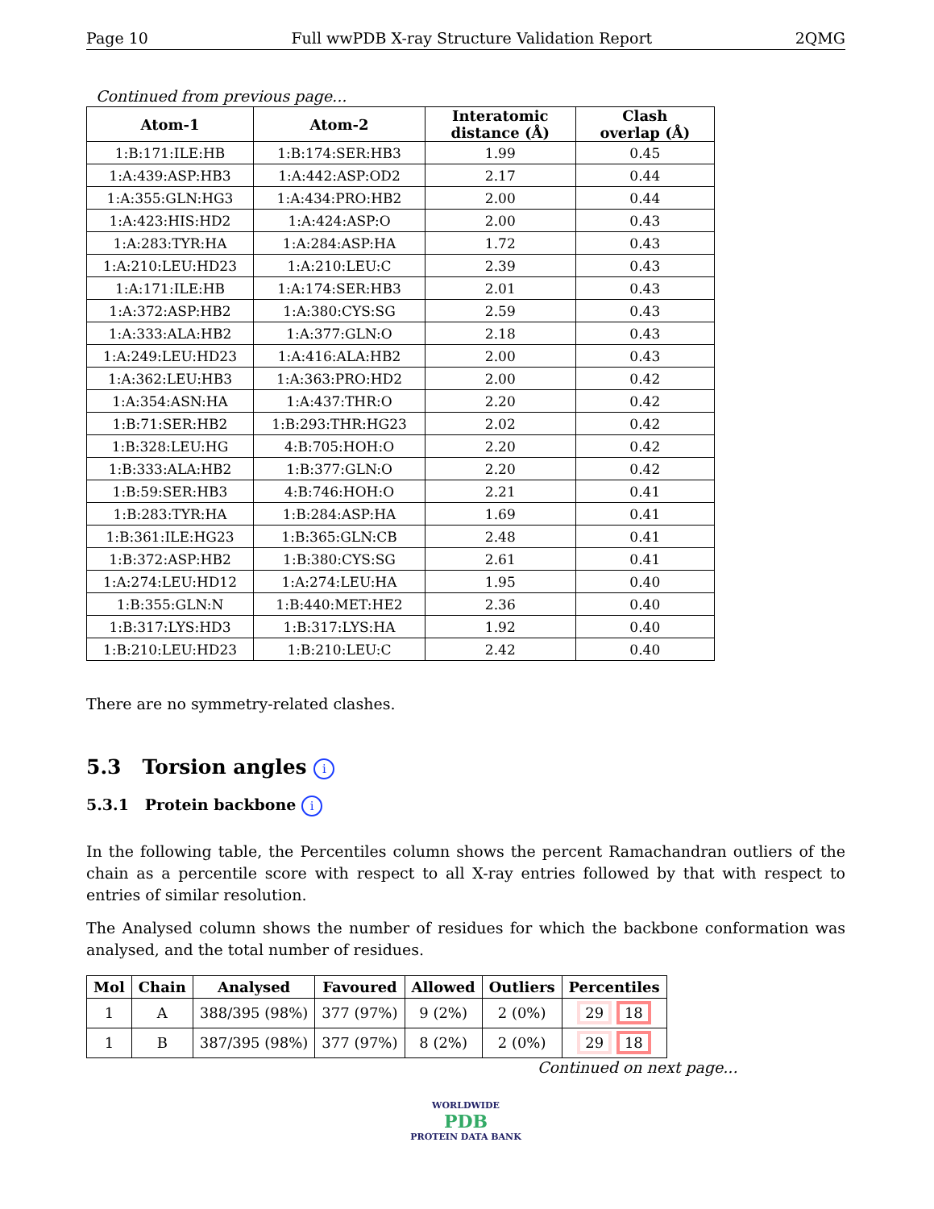Page 10 Full wwPDB X-ray Structure Validation Report 2QMG
Continued from previous page...
| Atom-1 | Atom-2 | Interatomic distance (Å) | Clash overlap (Å) |
| --- | --- | --- | --- |
| 1:B:171:ILE:HB | 1:B:174:SER:HB3 | 1.99 | 0.45 |
| 1:A:439:ASP:HB3 | 1:A:442:ASP:OD2 | 2.17 | 0.44 |
| 1:A:355:GLN:HG3 | 1:A:434:PRO:HB2 | 2.00 | 0.44 |
| 1:A:423:HIS:HD2 | 1:A:424:ASP:O | 2.00 | 0.43 |
| 1:A:283:TYR:HA | 1:A:284:ASP:HA | 1.72 | 0.43 |
| 1:A:210:LEU:HD23 | 1:A:210:LEU:C | 2.39 | 0.43 |
| 1:A:171:ILE:HB | 1:A:174:SER:HB3 | 2.01 | 0.43 |
| 1:A:372:ASP:HB2 | 1:A:380:CYS:SG | 2.59 | 0.43 |
| 1:A:333:ALA:HB2 | 1:A:377:GLN:O | 2.18 | 0.43 |
| 1:A:249:LEU:HD23 | 1:A:416:ALA:HB2 | 2.00 | 0.43 |
| 1:A:362:LEU:HB3 | 1:A:363:PRO:HD2 | 2.00 | 0.42 |
| 1:A:354:ASN:HA | 1:A:437:THR:O | 2.20 | 0.42 |
| 1:B:71:SER:HB2 | 1:B:293:THR:HG23 | 2.02 | 0.42 |
| 1:B:328:LEU:HG | 4:B:705:HOH:O | 2.20 | 0.42 |
| 1:B:333:ALA:HB2 | 1:B:377:GLN:O | 2.20 | 0.42 |
| 1:B:59:SER:HB3 | 4:B:746:HOH:O | 2.21 | 0.41 |
| 1:B:283:TYR:HA | 1:B:284:ASP:HA | 1.69 | 0.41 |
| 1:B:361:ILE:HG23 | 1:B:365:GLN:CB | 2.48 | 0.41 |
| 1:B:372:ASP:HB2 | 1:B:380:CYS:SG | 2.61 | 0.41 |
| 1:A:274:LEU:HD12 | 1:A:274:LEU:HA | 1.95 | 0.40 |
| 1:B:355:GLN:N | 1:B:440:MET:HE2 | 2.36 | 0.40 |
| 1:B:317:LYS:HD3 | 1:B:317:LYS:HA | 1.92 | 0.40 |
| 1:B:210:LEU:HD23 | 1:B:210:LEU:C | 2.42 | 0.40 |
There are no symmetry-related clashes.
5.3 Torsion angles i
5.3.1 Protein backbone i
In the following table, the Percentiles column shows the percent Ramachandran outliers of the chain as a percentile score with respect to all X-ray entries followed by that with respect to entries of similar resolution.
The Analysed column shows the number of residues for which the backbone conformation was analysed, and the total number of residues.
| Mol | Chain | Analysed | Favoured | Allowed | Outliers | Percentiles |
| --- | --- | --- | --- | --- | --- | --- |
| 1 | A | 388/395 (98%) | 377 (97%) | 9 (2%) | 2 (0%) | 29 18 |
| 1 | B | 387/395 (98%) | 377 (97%) | 8 (2%) | 2 (0%) | 29 18 |
Continued on next page...
WORLDWIDE
PDB
PROTEIN DATA BANK